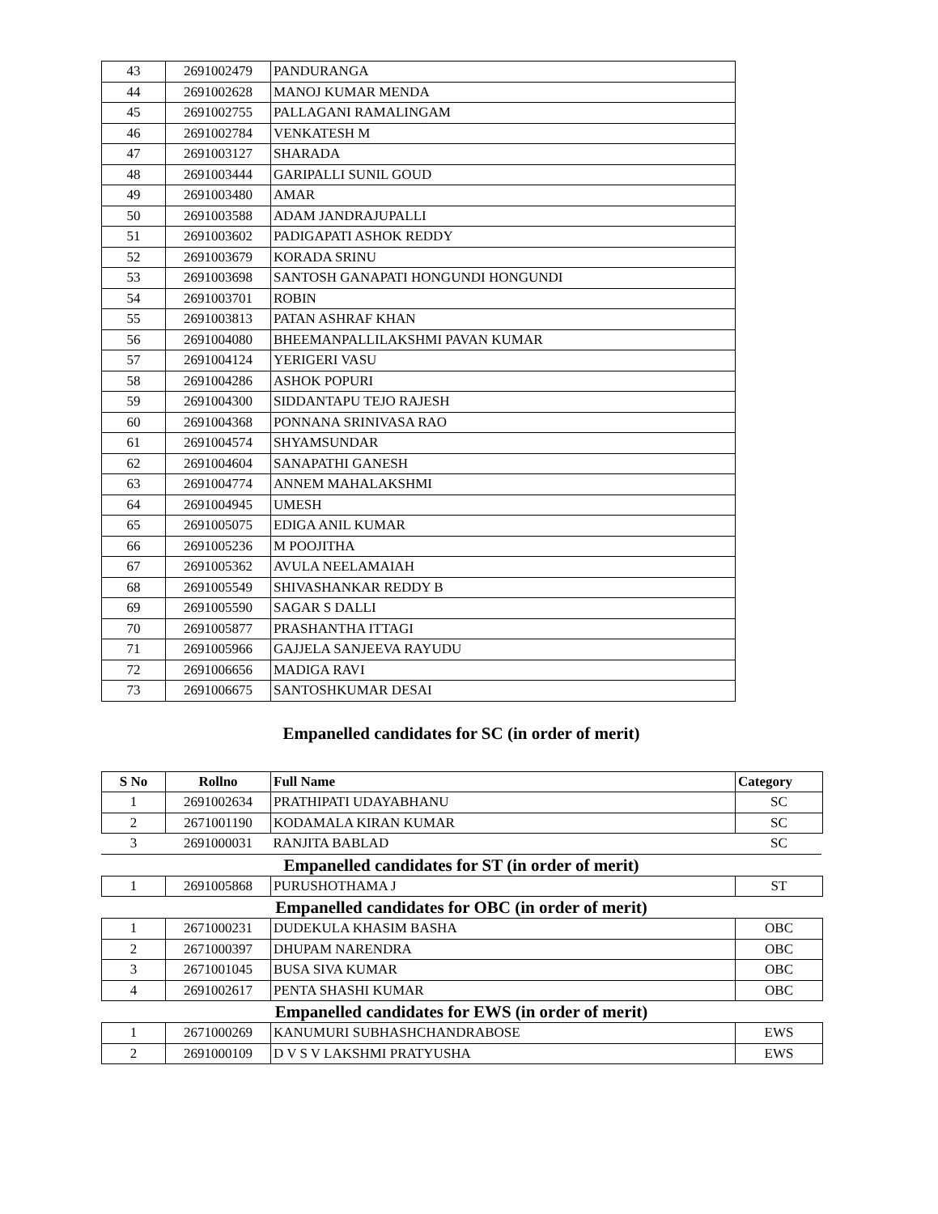| 43 | 2691002479 | PANDURANGA |
| 44 | 2691002628 | MANOJ KUMAR MENDA |
| 45 | 2691002755 | PALLAGANI RAMALINGAM |
| 46 | 2691002784 | VENKATESH M |
| 47 | 2691003127 | SHARADA |
| 48 | 2691003444 | GARIPALLI SUNIL GOUD |
| 49 | 2691003480 | AMAR |
| 50 | 2691003588 | ADAM JANDRAJUPALLI |
| 51 | 2691003602 | PADIGAPATI ASHOK REDDY |
| 52 | 2691003679 | KORADA SRINU |
| 53 | 2691003698 | SANTOSH GANAPATI HONGUNDI HONGUNDI |
| 54 | 2691003701 | ROBIN |
| 55 | 2691003813 | PATAN ASHRAF KHAN |
| 56 | 2691004080 | BHEEMANPALLILAKSHMI PAVAN KUMAR |
| 57 | 2691004124 | YERIGERI VASU |
| 58 | 2691004286 | ASHOK POPURI |
| 59 | 2691004300 | SIDDANTAPU TEJO RAJESH |
| 60 | 2691004368 | PONNANA SRINIVASA RAO |
| 61 | 2691004574 | SHYAMSUNDAR |
| 62 | 2691004604 | SANAPATHI GANESH |
| 63 | 2691004774 | ANNEM MAHALAKSHMI |
| 64 | 2691004945 | UMESH |
| 65 | 2691005075 | EDIGA ANIL KUMAR |
| 66 | 2691005236 | M POOJITHA |
| 67 | 2691005362 | AVULA NEELAMAIAH |
| 68 | 2691005549 | SHIVASHANKAR REDDY B |
| 69 | 2691005590 | SAGAR S DALLI |
| 70 | 2691005877 | PRASHANTHA ITTAGI |
| 71 | 2691005966 | GAJJELA SANJEEVA RAYUDU |
| 72 | 2691006656 | MADIGA RAVI |
| 73 | 2691006675 | SANTOSHKUMAR DESAI |
Empanelled candidates for SC (in order of merit)
| S No | Rollno | Full Name | Category |
| --- | --- | --- | --- |
| 1 | 2691002634 | PRATHIPATI UDAYABHANU | SC |
| 2 | 2671001190 | KODAMALA KIRAN KUMAR | SC |
| 3 | 2691000031 | RANJITA BABLAD | SC |
Empanelled candidates for ST (in order of merit)
| 1 | 2691005868 | PURUSHOTHAMA J | ST |
Empanelled candidates for OBC (in order of merit)
| 1 | 2671000231 | DUDEKULA KHASIM BASHA | OBC |
| 2 | 2671000397 | DHUPAM NARENDRA | OBC |
| 3 | 2671001045 | BUSA SIVA KUMAR | OBC |
| 4 | 2691002617 | PENTA SHASHI KUMAR | OBC |
Empanelled candidates for EWS (in order of merit)
| 1 | 2671000269 | KANUMURI SUBHASHCHANDRABOSE | EWS |
| 2 | 2691000109 | D V S V LAKSHMI PRATYUSHA | EWS |